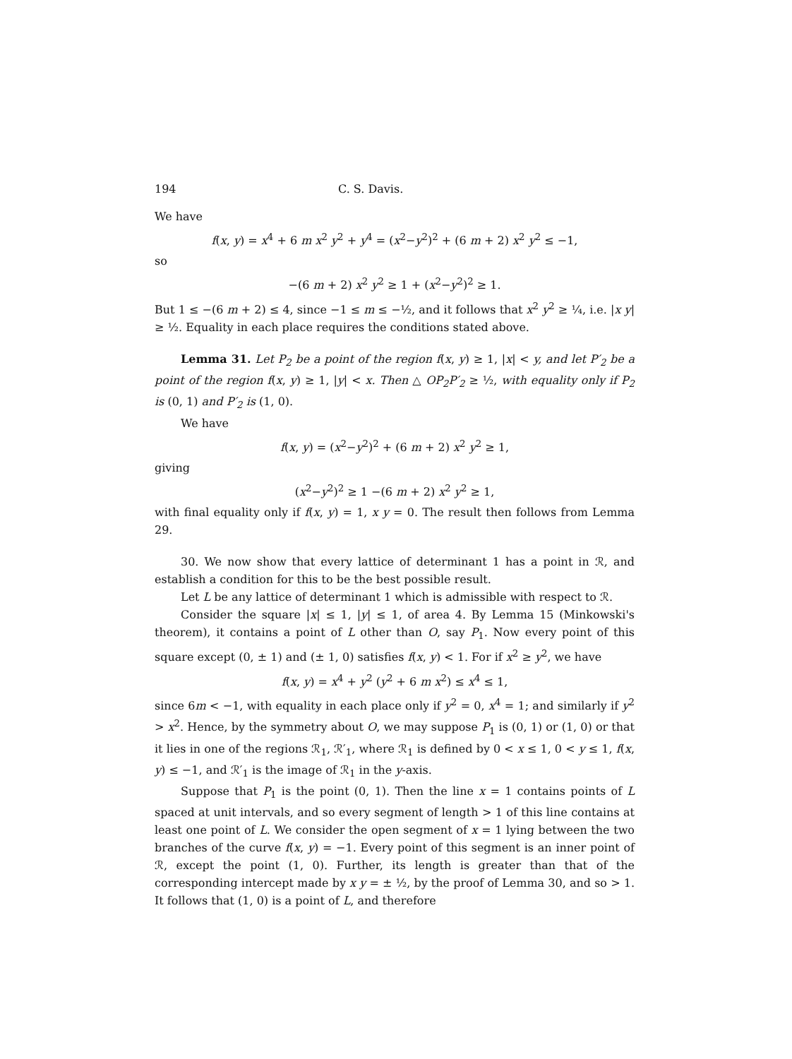194 C. S. Davis.
We have
f(x, y) = x<sup>4</sup> + 6 m x<sup>2</sup> y<sup>2</sup> + y<sup>4</sup> = (x<sup>2</sup>−y<sup>2</sup>)<sup>2</sup> + (6 m + 2) x<sup>2</sup> y<sup>2</sup> ≤ −1,
so
−(6 m + 2) x<sup>2</sup> y<sup>2</sup> ≥ 1 + (x<sup>2</sup>−y<sup>2</sup>)<sup>2</sup> ≥ 1.
But 1 ≤ −(6 m + 2) ≤ 4, since −1 ≤ m ≤ −½, and it follows that x<sup>2</sup> y<sup>2</sup> ≥ ¼, i.e. |x y| ≥ ½. Equality in each place requires the conditions stated above.
Lemma 31. Let P<sub>2</sub> be a point of the region f(x, y) ≥ 1, |x| < y, and let P′<sub>2</sub> be a point of the region f(x, y) ≥ 1, |y| < x. Then △ OP<sub>2</sub>P′<sub>2</sub> ≥ ½, with equality only if P<sub>2</sub> is (0, 1) and P′<sub>2</sub> is (1, 0).
We have
f(x, y) = (x<sup>2</sup>−y<sup>2</sup>)<sup>2</sup> + (6 m + 2) x<sup>2</sup> y<sup>2</sup> ≥ 1,
giving
(x<sup>2</sup>−y<sup>2</sup>)<sup>2</sup> ≥ 1 −(6 m + 2) x<sup>2</sup> y<sup>2</sup> ≥ 1,
with final equality only if f(x, y) = 1, x y = 0. The result then follows from Lemma 29.
30. We now show that every lattice of determinant 1 has a point in ℛ, and establish a condition for this to be the best possible result.
Let L be any lattice of determinant 1 which is admissible with respect to ℛ.
Consider the square |x| ≤ 1, |y| ≤ 1, of area 4. By Lemma 15 (Minkowski's theorem), it contains a point of L other than O, say P<sub>1</sub>. Now every point of this square except (0, ± 1) and (± 1, 0) satisfies f(x, y) < 1. For if x<sup>2</sup> ≥ y<sup>2</sup>, we have
f(x, y) = x<sup>4</sup> + y<sup>2</sup> (y<sup>2</sup> + 6 m x<sup>2</sup>) ≤ x<sup>4</sup> ≤ 1,
since 6m < −1, with equality in each place only if y<sup>2</sup> = 0, x<sup>4</sup> = 1; and similarly if y<sup>2</sup> > x<sup>2</sup>. Hence, by the symmetry about O, we may suppose P<sub>1</sub> is (0, 1) or (1, 0) or that it lies in one of the regions ℛ<sub>1</sub>, ℛ′<sub>1</sub>, where ℛ<sub>1</sub> is defined by 0 < x ≤ 1, 0 < y ≤ 1, f(x, y) ≤ −1, and ℛ′<sub>1</sub> is the image of ℛ<sub>1</sub> in the y-axis.
Suppose that P<sub>1</sub> is the point (0, 1). Then the line x = 1 contains points of L spaced at unit intervals, and so every segment of length > 1 of this line contains at least one point of L. We consider the open segment of x = 1 lying between the two branches of the curve f(x, y) = −1. Every point of this segment is an inner point of ℛ, except the point (1, 0). Further, its length is greater than that of the corresponding intercept made by x y = ± ½, by the proof of Lemma 30, and so > 1. It follows that (1, 0) is a point of L, and therefore